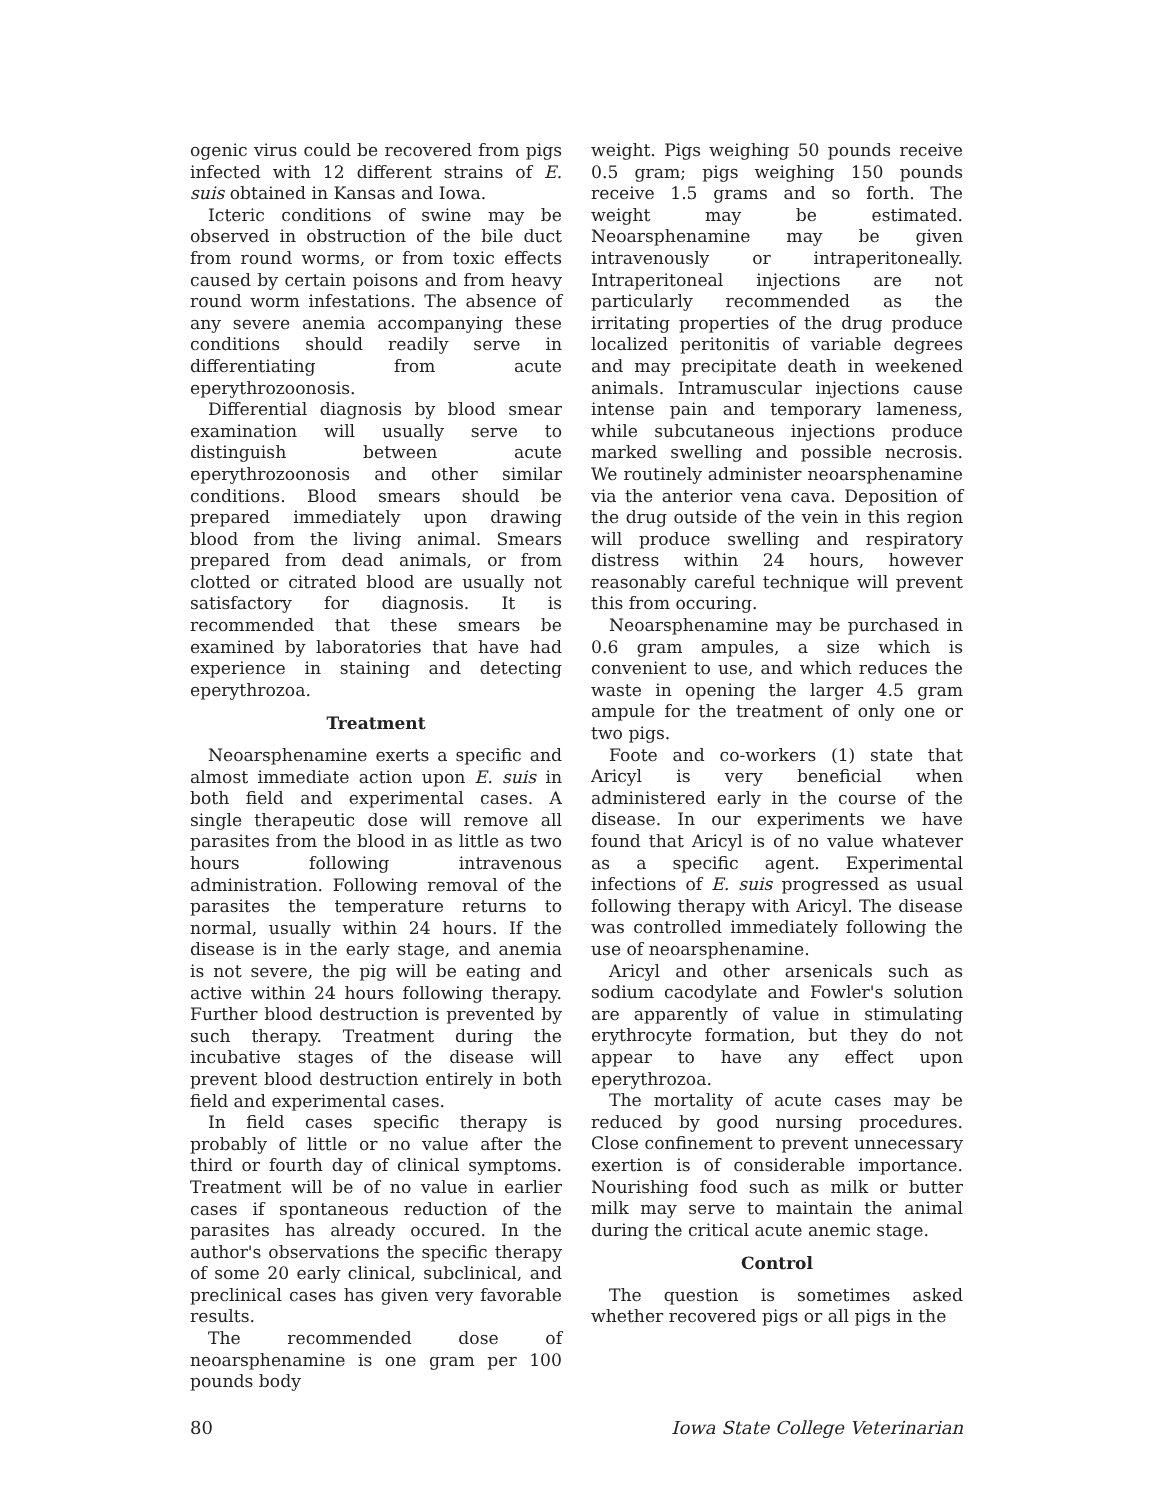ogenic virus could be recovered from pigs infected with 12 different strains of E. suis obtained in Kansas and Iowa.
Icteric conditions of swine may be observed in obstruction of the bile duct from round worms, or from toxic effects caused by certain poisons and from heavy round worm infestations. The absence of any severe anemia accompanying these conditions should readily serve in differentiating from acute eperythrozoonosis.
Differential diagnosis by blood smear examination will usually serve to distinguish between acute eperythrozoonosis and other similar conditions. Blood smears should be prepared immediately upon drawing blood from the living animal. Smears prepared from dead animals, or from clotted or citrated blood are usually not satisfactory for diagnosis. It is recommended that these smears be examined by laboratories that have had experience in staining and detecting eperythrozoa.
Treatment
Neoarsphenamine exerts a specific and almost immediate action upon E. suis in both field and experimental cases. A single therapeutic dose will remove all parasites from the blood in as little as two hours following intravenous administration. Following removal of the parasites the temperature returns to normal, usually within 24 hours. If the disease is in the early stage, and anemia is not severe, the pig will be eating and active within 24 hours following therapy. Further blood destruction is prevented by such therapy. Treatment during the incubative stages of the disease will prevent blood destruction entirely in both field and experimental cases.
In field cases specific therapy is probably of little or no value after the third or fourth day of clinical symptoms. Treatment will be of no value in earlier cases if spontaneous reduction of the parasites has already occured. In the author's observations the specific therapy of some 20 early clinical, subclinical, and preclinical cases has given very favorable results.
The recommended dose of neoarsphenamine is one gram per 100 pounds body
weight. Pigs weighing 50 pounds receive 0.5 gram; pigs weighing 150 pounds receive 1.5 grams and so forth. The weight may be estimated. Neoarsphenamine may be given intravenously or intraperitoneally. Intraperitoneal injections are not particularly recommended as the irritating properties of the drug produce localized peritonitis of variable degrees and may precipitate death in weekened animals. Intramuscular injections cause intense pain and temporary lameness, while subcutaneous injections produce marked swelling and possible necrosis. We routinely administer neoarsphenamine via the anterior vena cava. Deposition of the drug outside of the vein in this region will produce swelling and respiratory distress within 24 hours, however reasonably careful technique will prevent this from occuring.
Neoarsphenamine may be purchased in 0.6 gram ampules, a size which is convenient to use, and which reduces the waste in opening the larger 4.5 gram ampule for the treatment of only one or two pigs.
Foote and co-workers (1) state that Aricyl is very beneficial when administered early in the course of the disease. In our experiments we have found that Aricyl is of no value whatever as a specific agent. Experimental infections of E. suis progressed as usual following therapy with Aricyl. The disease was controlled immediately following the use of neoarsphenamine.
Aricyl and other arsenicals such as sodium cacodylate and Fowler's solution are apparently of value in stimulating erythrocyte formation, but they do not appear to have any effect upon eperythrozoa.
The mortality of acute cases may be reduced by good nursing procedures. Close confinement to prevent unnecessary exertion is of considerable importance. Nourishing food such as milk or butter milk may serve to maintain the animal during the critical acute anemic stage.
Control
The question is sometimes asked whether recovered pigs or all pigs in the
80 Iowa State College Veterinarian